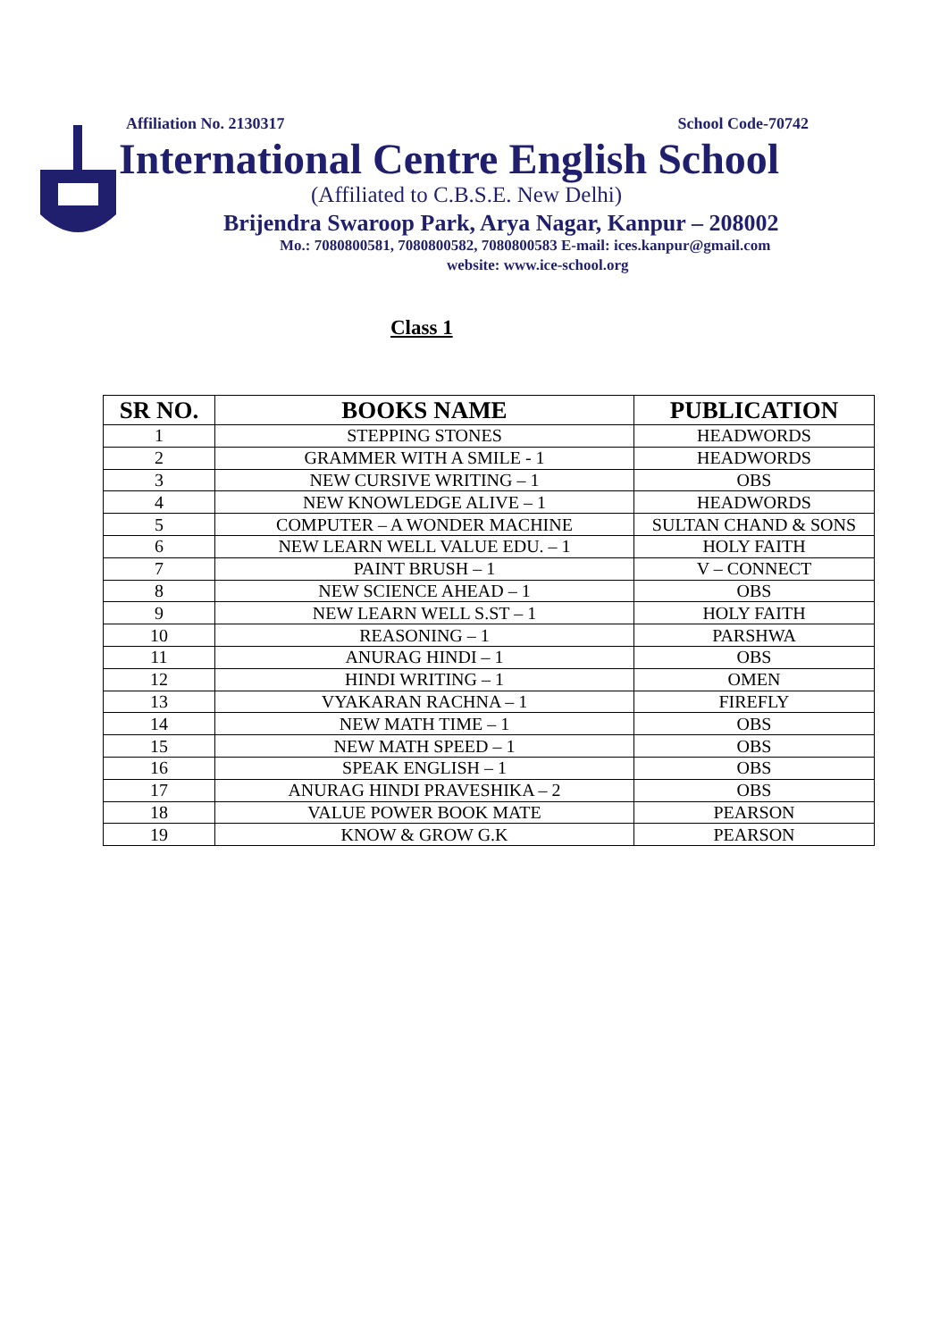Affiliation No. 2130317 School Code-70742
International Centre English School
(Affiliated to C.B.S.E. New Delhi)
Brijendra Swaroop Park, Arya Nagar, Kanpur – 208002
Mo.: 7080800581, 7080800582, 7080800583 E-mail: ices.kanpur@gmail.com
website: www.ice-school.org
Class 1
| SR NO. | BOOKS NAME | PUBLICATION |
| --- | --- | --- |
| 1 | STEPPING STONES | HEADWORDS |
| 2 | GRAMMER WITH A SMILE - 1 | HEADWORDS |
| 3 | NEW CURSIVE WRITING – 1 | OBS |
| 4 | NEW KNOWLEDGE ALIVE – 1 | HEADWORDS |
| 5 | COMPUTER – A WONDER MACHINE | SULTAN CHAND & SONS |
| 6 | NEW LEARN WELL VALUE EDU. – 1 | HOLY FAITH |
| 7 | PAINT BRUSH – 1 | V – CONNECT |
| 8 | NEW SCIENCE AHEAD – 1 | OBS |
| 9 | NEW LEARN WELL S.ST – 1 | HOLY FAITH |
| 10 | REASONING – 1 | PARSHWA |
| 11 | ANURAG HINDI – 1 | OBS |
| 12 | HINDI WRITING – 1 | OMEN |
| 13 | VYAKARAN RACHNA – 1 | FIREFLY |
| 14 | NEW MATH TIME – 1 | OBS |
| 15 | NEW MATH SPEED – 1 | OBS |
| 16 | SPEAK ENGLISH – 1 | OBS |
| 17 | ANURAG HINDI PRAVESHIKA – 2 | OBS |
| 18 | VALUE POWER BOOK MATE | PEARSON |
| 19 | KNOW & GROW G.K | PEARSON |